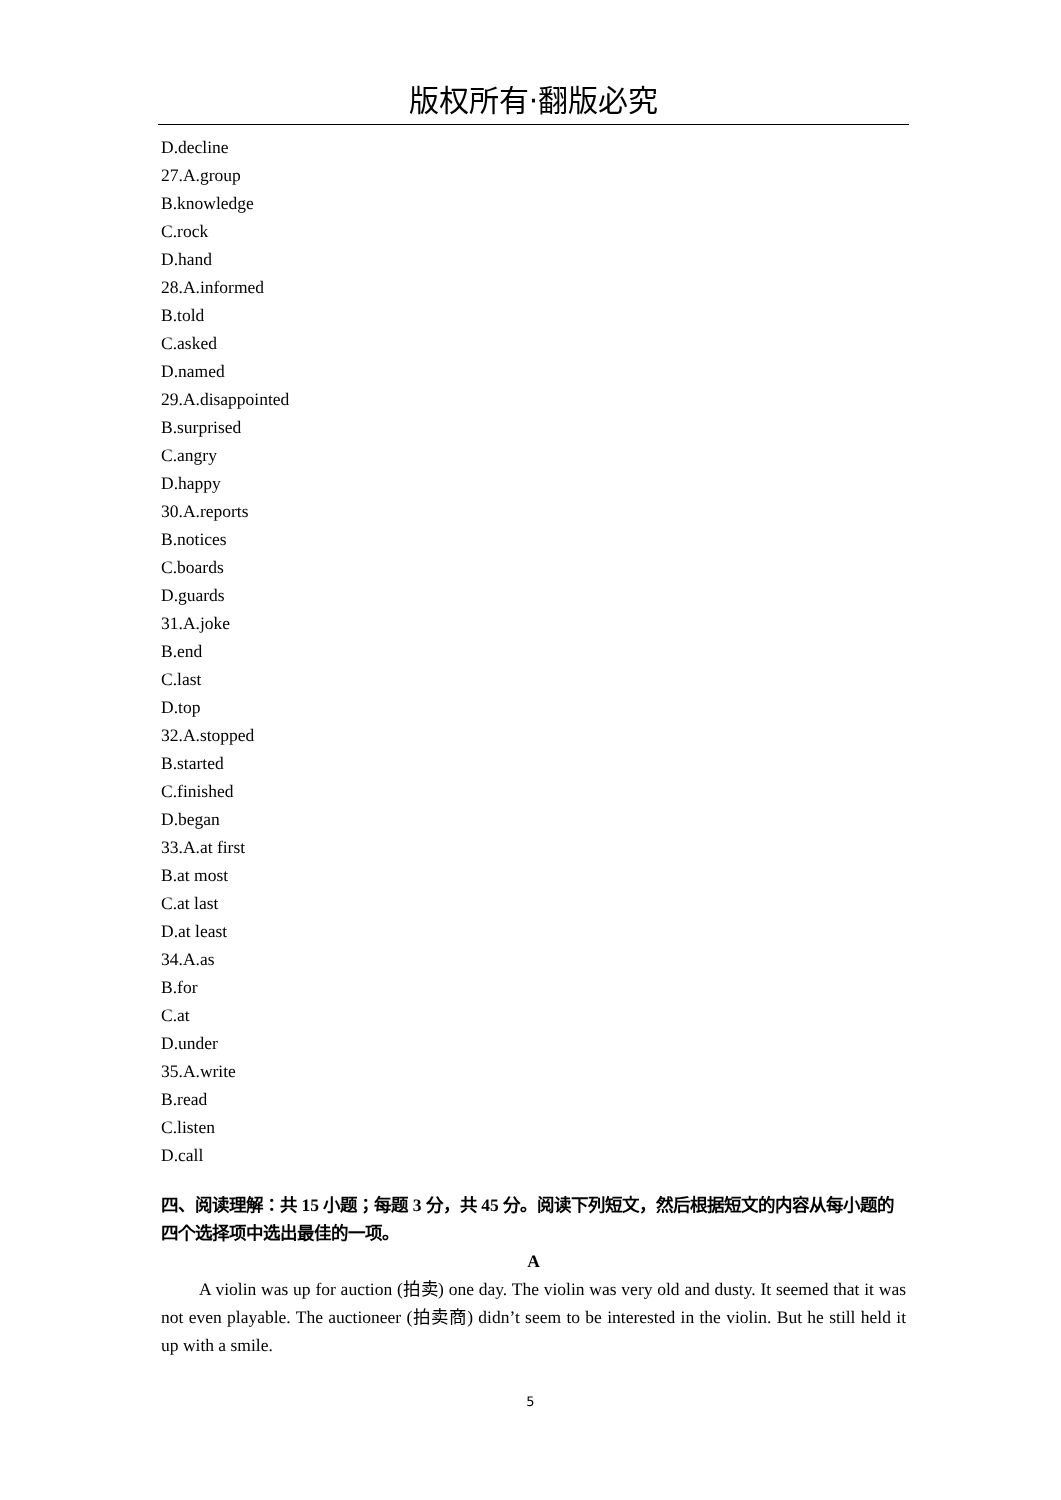版权所有·翻版必究
D.decline
27.A.group
B.knowledge
C.rock
D.hand
28.A.informed
B.told
C.asked
D.named
29.A.disappointed
B.surprised
C.angry
D.happy
30.A.reports
B.notices
C.boards
D.guards
31.A.joke
B.end
C.last
D.top
32.A.stopped
B.started
C.finished
D.began
33.A.at first
B.at most
C.at last
D.at least
34.A.as
B.for
C.at
D.under
35.A.write
B.read
C.listen
D.call
四、阅读理解：共 15 小题；每题 3 分，共 45 分。阅读下列短文，然后根据短文的内容从每小题的四个选择项中选出最佳的一项。
A
A violin was up for auction (拍卖) one day. The violin was very old and dusty. It seemed that it was not even playable. The auctioneer (拍卖商) didn’t seem to be interested in the violin. But he still held it up with a smile.
5